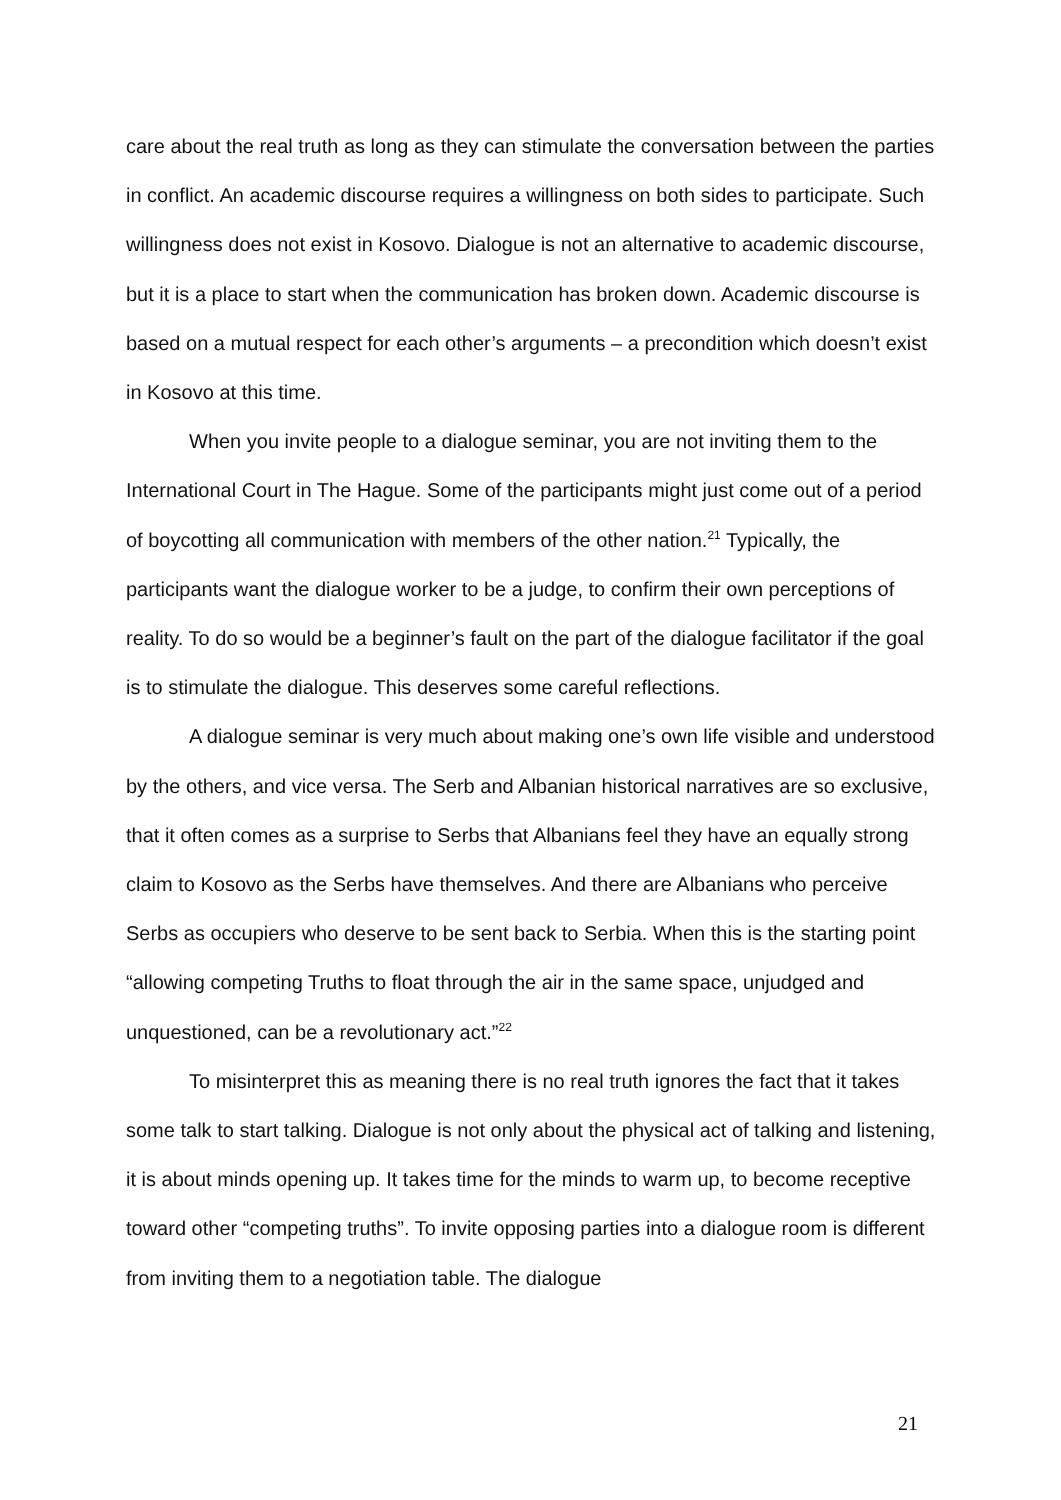care about the real truth as long as they can stimulate the conversation between the parties in conflict. An academic discourse requires a willingness on both sides to participate. Such willingness does not exist in Kosovo. Dialogue is not an alternative to academic discourse, but it is a place to start when the communication has broken down. Academic discourse is based on a mutual respect for each other’s arguments – a precondition which doesn’t exist in Kosovo at this time.
When you invite people to a dialogue seminar, you are not inviting them to the International Court in The Hague. Some of the participants might just come out of a period of boycotting all communication with members of the other nation.<sup>21</sup> Typically, the participants want the dialogue worker to be a judge, to confirm their own perceptions of reality. To do so would be a beginner’s fault on the part of the dialogue facilitator if the goal is to stimulate the dialogue. This deserves some careful reflections.
A dialogue seminar is very much about making one’s own life visible and understood by the others, and vice versa. The Serb and Albanian historical narratives are so exclusive, that it often comes as a surprise to Serbs that Albanians feel they have an equally strong claim to Kosovo as the Serbs have themselves. And there are Albanians who perceive Serbs as occupiers who deserve to be sent back to Serbia. When this is the starting point “allowing competing Truths to float through the air in the same space, unjudged and unquestioned, can be a revolutionary act.”<sup>22</sup>
To misinterpret this as meaning there is no real truth ignores the fact that it takes some talk to start talking. Dialogue is not only about the physical act of talking and listening, it is about minds opening up. It takes time for the minds to warm up, to become receptive toward other “competing truths”. To invite opposing parties into a dialogue room is different from inviting them to a negotiation table. The dialogue
21